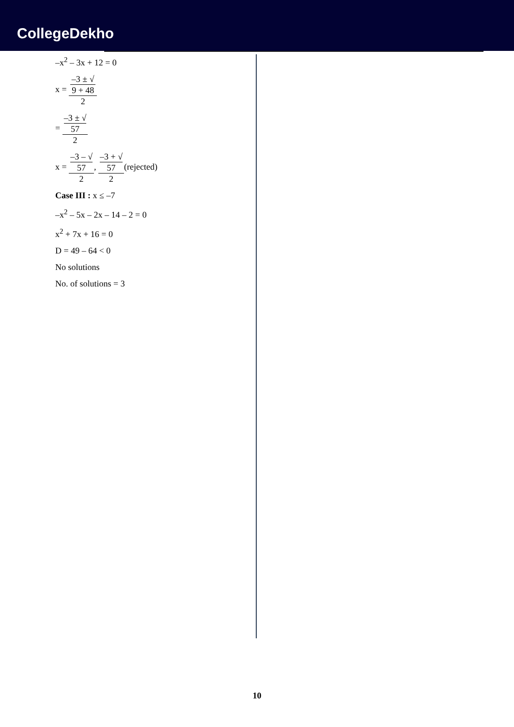CollegeDekho
–x<sup>2</sup> – 3x + 12 = 0
x = –3 ± √
9 + 48 2
= –3 ± √
57 2
x = –3 – √
57 2, –3 + √
57 2(rejected)
Case III : x ≤ –7
–x<sup>2</sup> – 5x – 2x – 14 – 2 = 0
x<sup>2</sup> + 7x + 16 = 0
D = 49 – 64 < 0
No solutions
No. of solutions = 3
10